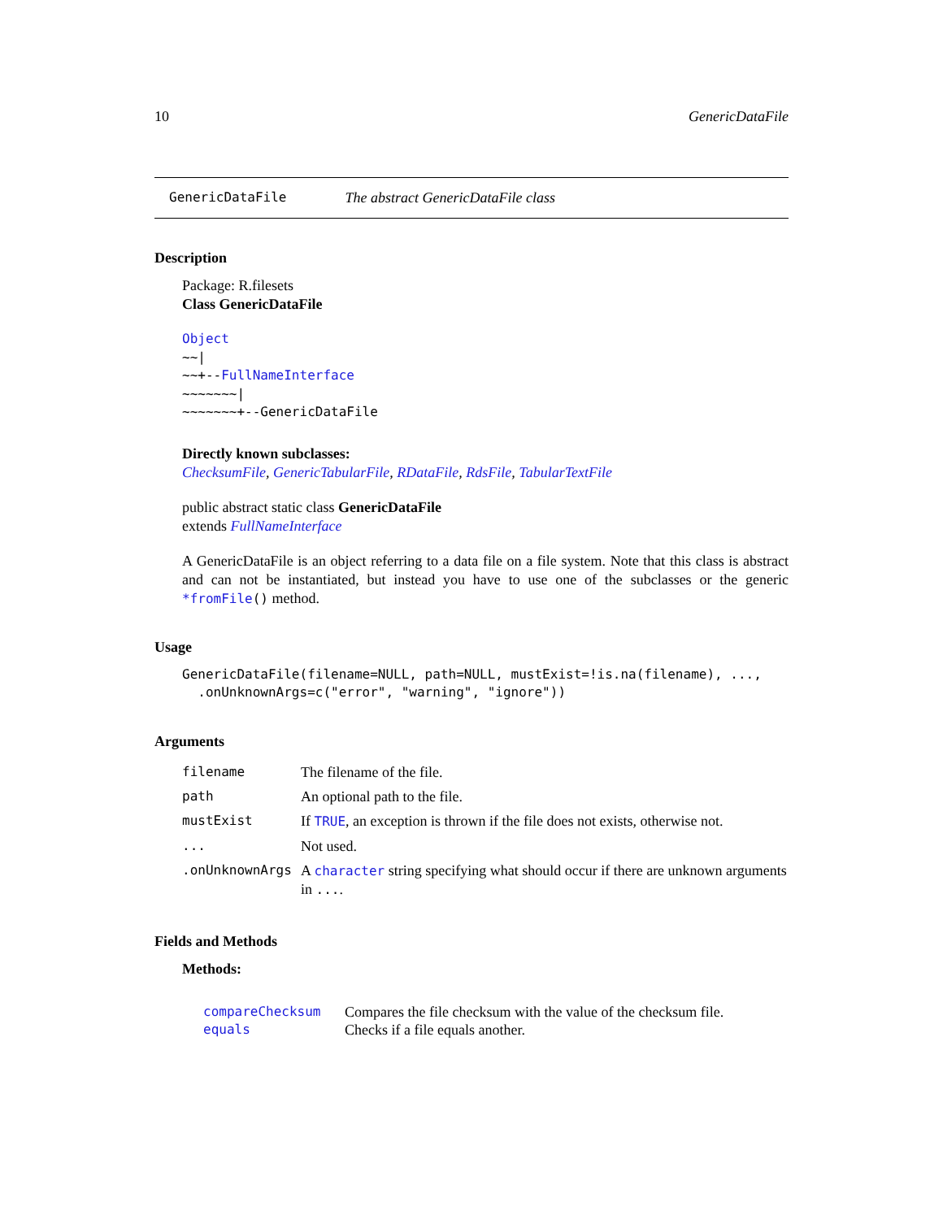10 GenericDataFile
GenericDataFile The abstract GenericDataFile class
Description
Package: R.filesets
Class GenericDataFile
Object
~~|
~~+--FullNameInterface
~~~~~~~|
~~~~~~~+--GenericDataFile
Directly known subclasses:
ChecksumFile, GenericTabularFile, RDataFile, RdsFile, TabularTextFile
public abstract static class GenericDataFile
extends FullNameInterface
A GenericDataFile is an object referring to a data file on a file system. Note that this class is abstract and can not be instantiated, but instead you have to use one of the subclasses or the generic *fromFile() method.
Usage
GenericDataFile(filename=NULL, path=NULL, mustExist=!is.na(filename), ...,
  .onUnknownArgs=c("error", "warning", "ignore"))
Arguments
| filename | The filename of the file. |
| path | An optional path to the file. |
| mustExist | If TRUE , an exception is thrown if the file does not exists, otherwise not. |
| ... | Not used. |
| .onUnknownArgs | A character string specifying what should occur if there are unknown arguments in ... . |
Fields and Methods
Methods:
| compareChecksum | Compares the file checksum with the value of the checksum file. |
| equals | Checks if a file equals another. |